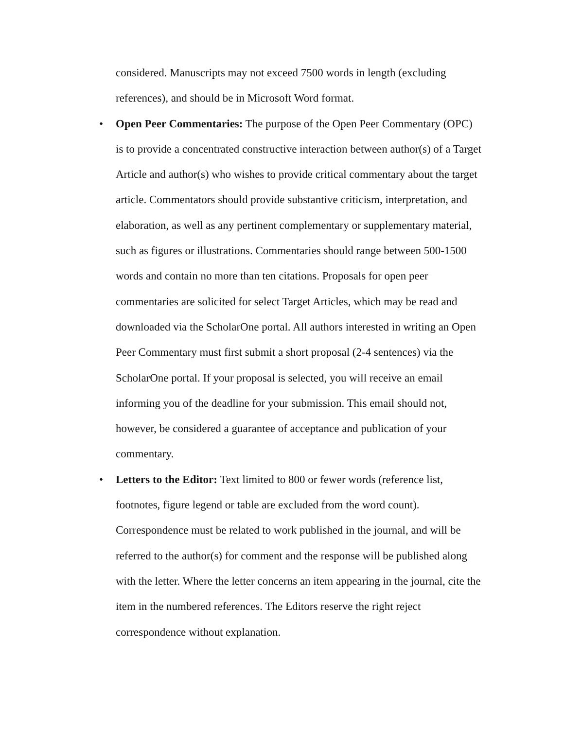considered. Manuscripts may not exceed 7500 words in length (excluding references), and should be in Microsoft Word format.
•
Open Peer Commentaries: The purpose of the Open Peer Commentary (OPC) is to provide a concentrated constructive interaction between author(s) of a Target Article and author(s) who wishes to provide critical commentary about the target article. Commentators should provide substantive criticism, interpretation, and elaboration, as well as any pertinent complementary or supplementary material, such as figures or illustrations. Commentaries should range between 500-1500 words and contain no more than ten citations. Proposals for open peer commentaries are solicited for select Target Articles, which may be read and downloaded via the ScholarOne portal. All authors interested in writing an Open Peer Commentary must first submit a short proposal (2-4 sentences) via the ScholarOne portal. If your proposal is selected, you will receive an email informing you of the deadline for your submission. This email should not, however, be considered a guarantee of acceptance and publication of your commentary.
•
Letters to the Editor: Text limited to 800 or fewer words (reference list, footnotes, figure legend or table are excluded from the word count). Correspondence must be related to work published in the journal, and will be referred to the author(s) for comment and the response will be published along with the letter. Where the letter concerns an item appearing in the journal, cite the item in the numbered references. The Editors reserve the right reject correspondence without explanation.